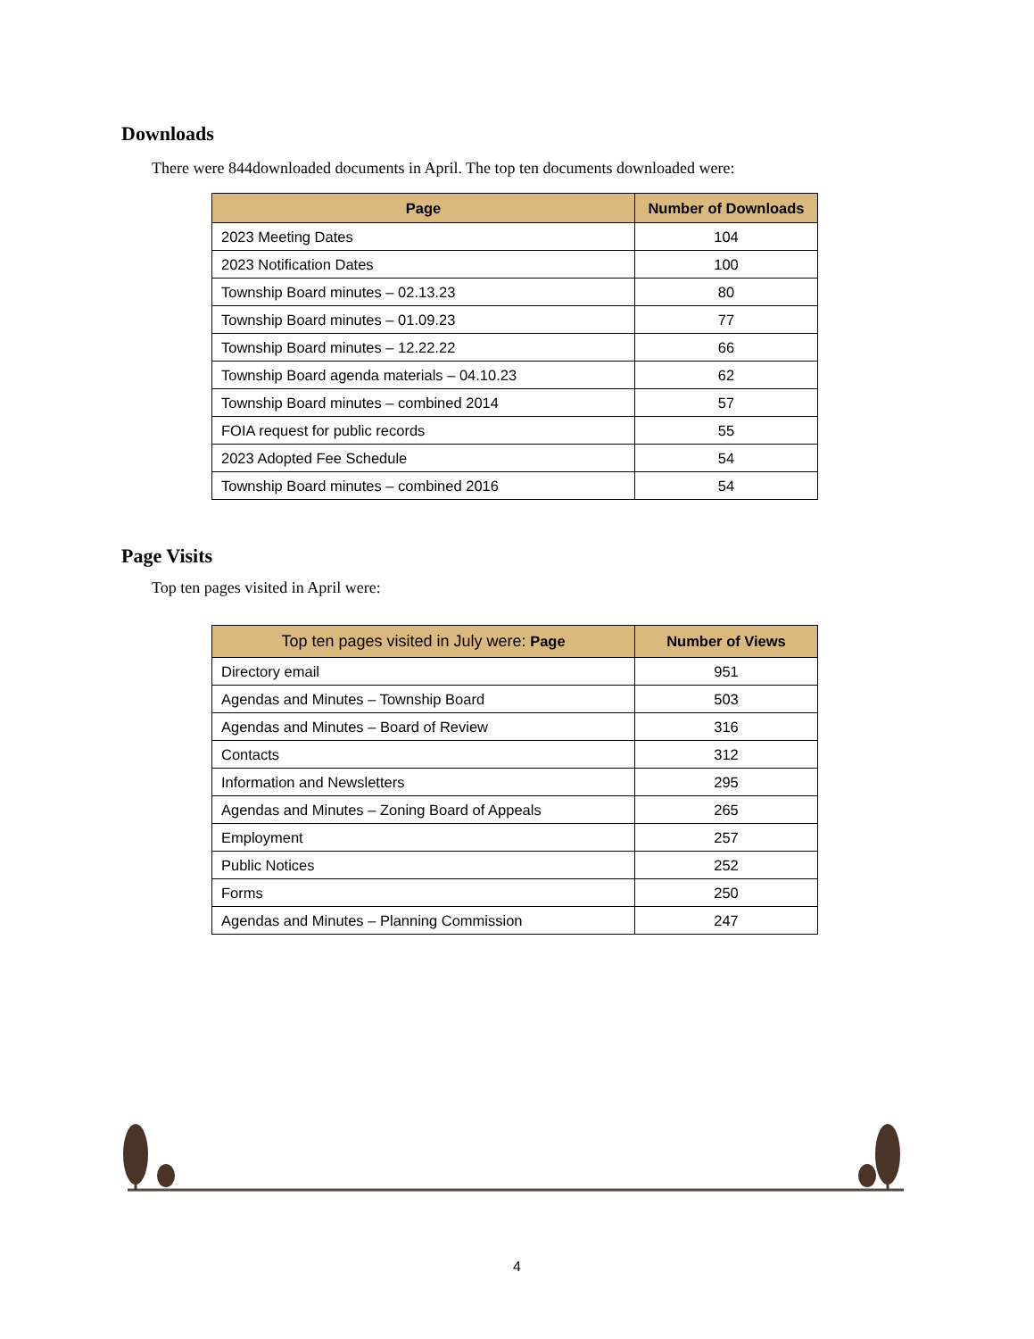Downloads
There were 844downloaded documents in April. The top ten documents downloaded were:
| Page | Number of Downloads |
| --- | --- |
| 2023 Meeting Dates | 104 |
| 2023 Notification Dates | 100 |
| Township Board minutes – 02.13.23 | 80 |
| Township Board minutes – 01.09.23 | 77 |
| Township Board minutes – 12.22.22 | 66 |
| Township Board agenda materials – 04.10.23 | 62 |
| Township Board minutes – combined 2014 | 57 |
| FOIA request for public records | 55 |
| 2023 Adopted Fee Schedule | 54 |
| Township Board minutes – combined 2016 | 54 |
Page Visits
Top ten pages visited in April were:
| Top ten pages visited in July were: Page | Number of Views |
| --- | --- |
| Directory email | 951 |
| Agendas and Minutes – Township Board | 503 |
| Agendas and Minutes – Board of Review | 316 |
| Contacts | 312 |
| Information and Newsletters | 295 |
| Agendas and Minutes – Zoning Board of Appeals | 265 |
| Employment | 257 |
| Public Notices | 252 |
| Forms | 250 |
| Agendas and Minutes – Planning Commission | 247 |
4